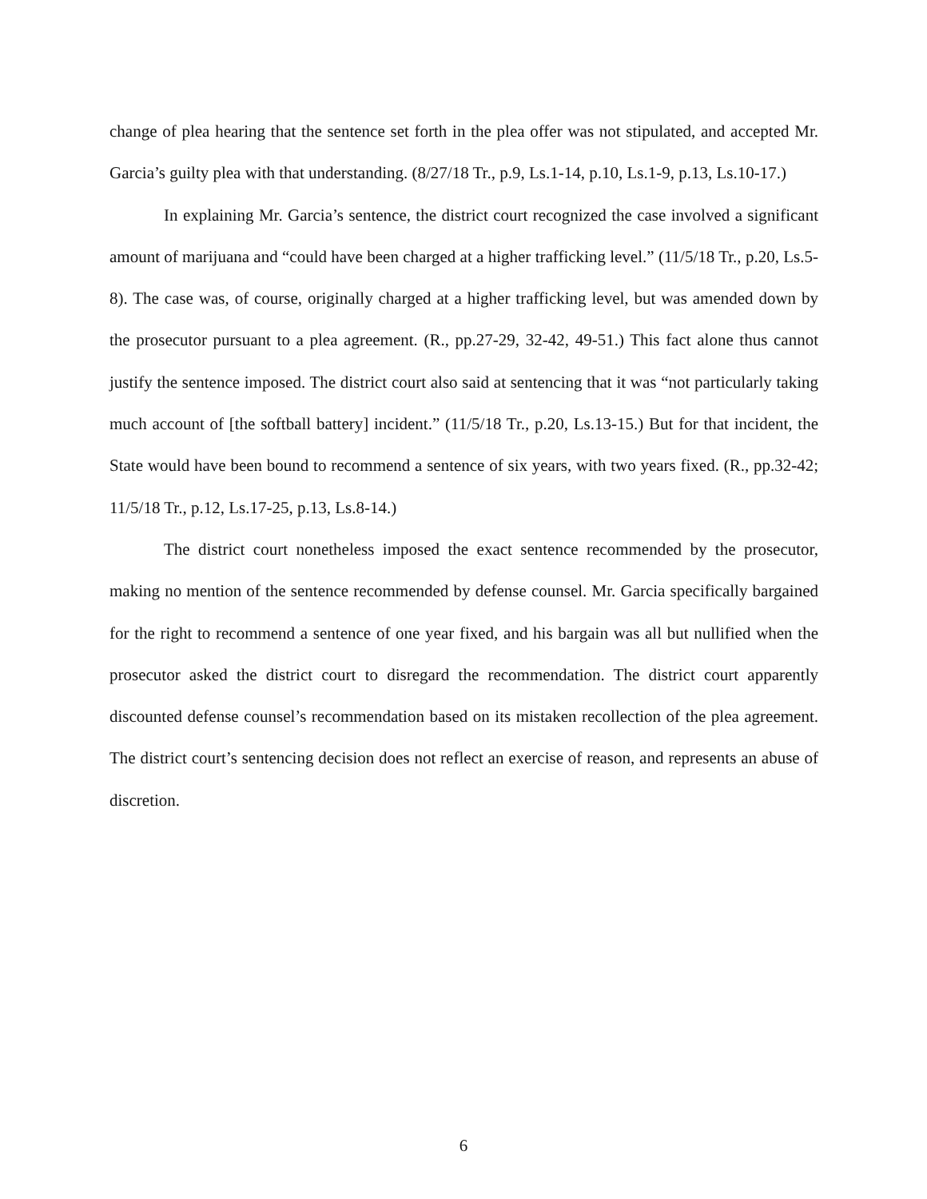change of plea hearing that the sentence set forth in the plea offer was not stipulated, and accepted Mr. Garcia’s guilty plea with that understanding. (8/27/18 Tr., p.9, Ls.1-14, p.10, Ls.1-9, p.13, Ls.10-17.)
In explaining Mr. Garcia’s sentence, the district court recognized the case involved a significant amount of marijuana and “could have been charged at a higher trafficking level.” (11/5/18 Tr., p.20, Ls.5-8). The case was, of course, originally charged at a higher trafficking level, but was amended down by the prosecutor pursuant to a plea agreement. (R., pp.27-29, 32-42, 49-51.) This fact alone thus cannot justify the sentence imposed. The district court also said at sentencing that it was “not particularly taking much account of [the softball battery] incident.” (11/5/18 Tr., p.20, Ls.13-15.) But for that incident, the State would have been bound to recommend a sentence of six years, with two years fixed. (R., pp.32-42; 11/5/18 Tr., p.12, Ls.17-25, p.13, Ls.8-14.)
The district court nonetheless imposed the exact sentence recommended by the prosecutor, making no mention of the sentence recommended by defense counsel. Mr. Garcia specifically bargained for the right to recommend a sentence of one year fixed, and his bargain was all but nullified when the prosecutor asked the district court to disregard the recommendation. The district court apparently discounted defense counsel’s recommendation based on its mistaken recollection of the plea agreement. The district court’s sentencing decision does not reflect an exercise of reason, and represents an abuse of discretion.
6